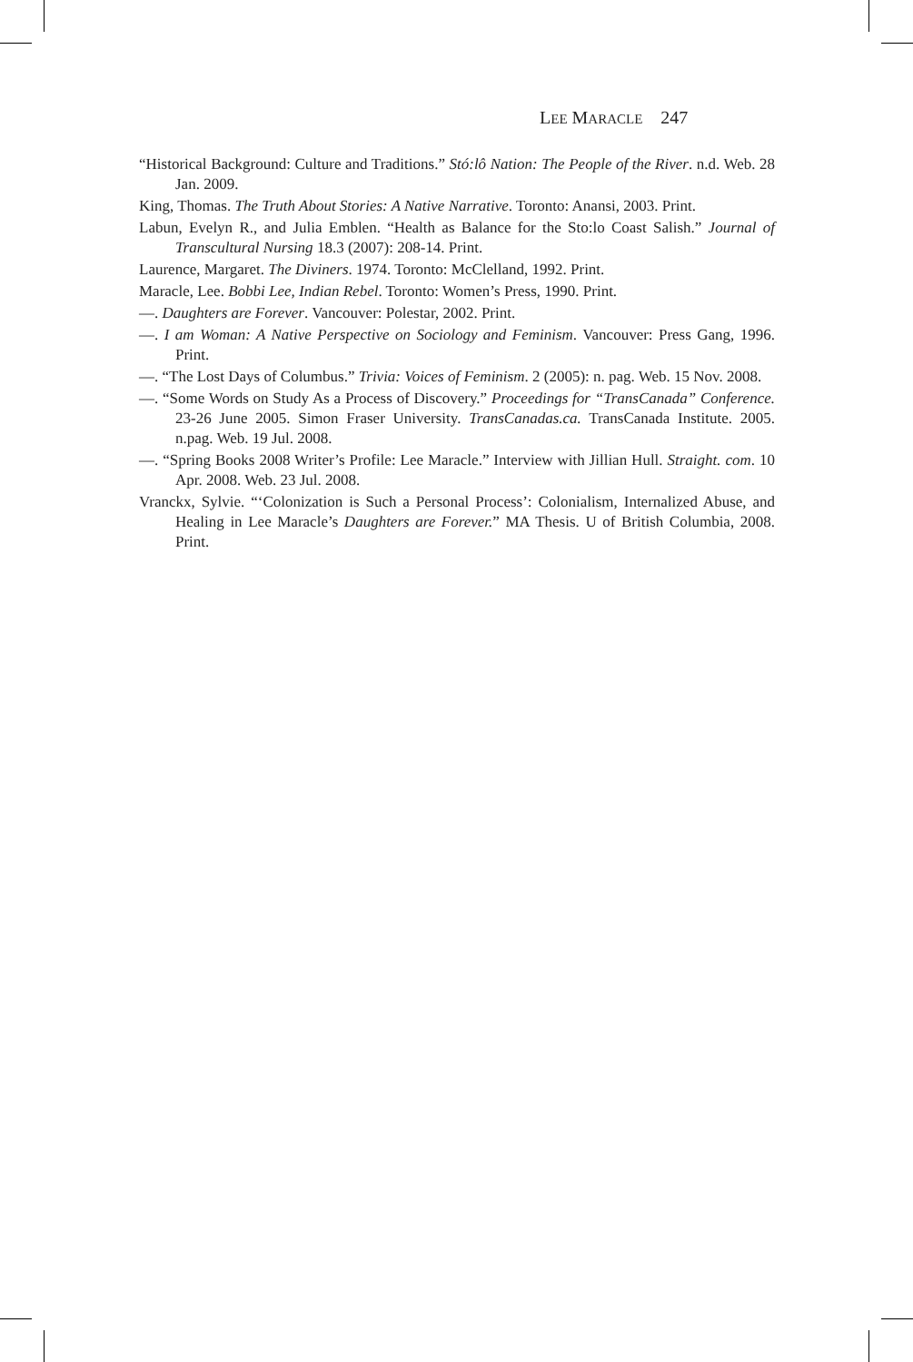LEE MARACLE 247
“Historical Background: Culture and Traditions.” Stó:lô Nation: The People of the River. n.d. Web. 28 Jan. 2009.
King, Thomas. The Truth About Stories: A Native Narrative. Toronto: Anansi, 2003. Print.
Labun, Evelyn R., and Julia Emblen. “Health as Balance for the Sto:lo Coast Salish.” Journal of Transcultural Nursing 18.3 (2007): 208-14. Print.
Laurence, Margaret. The Diviners. 1974. Toronto: McClelland, 1992. Print.
Maracle, Lee. Bobbi Lee, Indian Rebel. Toronto: Women’s Press, 1990. Print.
—. Daughters are Forever. Vancouver: Polestar, 2002. Print.
—. I am Woman: A Native Perspective on Sociology and Feminism. Vancouver: Press Gang, 1996. Print.
—. “The Lost Days of Columbus.” Trivia: Voices of Feminism. 2 (2005): n. pag. Web. 15 Nov. 2008.
—. “Some Words on Study As a Process of Discovery.” Proceedings for “TransCanada” Conference. 23-26 June 2005. Simon Fraser University. TransCanadas.ca. TransCanada Institute. 2005. n.pag. Web. 19 Jul. 2008.
—. “Spring Books 2008 Writer’s Profile: Lee Maracle.” Interview with Jillian Hull. Straight. com. 10 Apr. 2008. Web. 23 Jul. 2008.
Vranckx, Sylvie. “‘Colonization is Such a Personal Process’: Colonialism, Internalized Abuse, and Healing in Lee Maracle’s Daughters are Forever.” MA Thesis. U of British Columbia, 2008. Print.